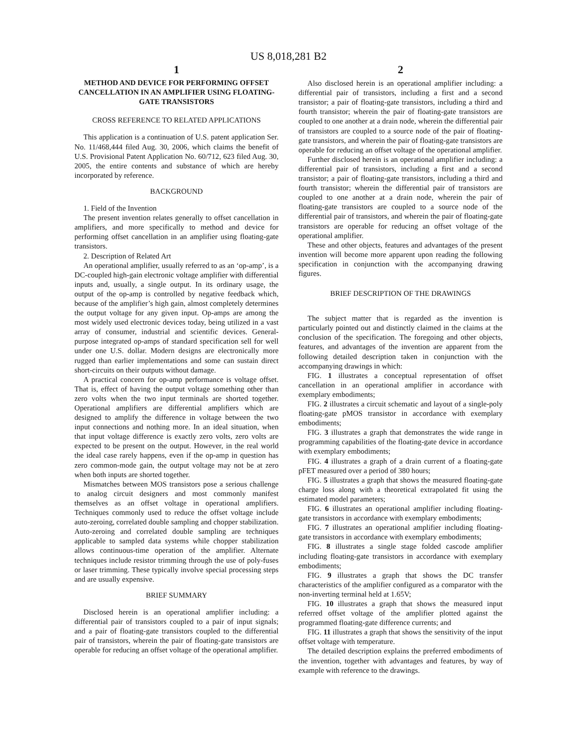US 8,018,281 B2
1
METHOD AND DEVICE FOR PERFORMING OFFSET CANCELLATION IN AN AMPLIFIER USING FLOATING-GATE TRANSISTORS
CROSS REFERENCE TO RELATED APPLICATIONS
This application is a continuation of U.S. patent application Ser. No. 11/468,444 filed Aug. 30, 2006, which claims the benefit of U.S. Provisional Patent Application No. 60/712, 623 filed Aug. 30, 2005, the entire contents and substance of which are hereby incorporated by reference.
BACKGROUND
1. Field of the Invention
The present invention relates generally to offset cancellation in amplifiers, and more specifically to method and device for performing offset cancellation in an amplifier using floating-gate transistors.
2. Description of Related Art
An operational amplifier, usually referred to as an ‘op-amp’, is a DC-coupled high-gain electronic voltage amplifier with differential inputs and, usually, a single output. In its ordinary usage, the output of the op-amp is controlled by negative feedback which, because of the amplifier’s high gain, almost completely determines the output voltage for any given input. Op-amps are among the most widely used electronic devices today, being utilized in a vast array of consumer, industrial and scientific devices. General-purpose integrated op-amps of standard specification sell for well under one U.S. dollar. Modern designs are electronically more rugged than earlier implementations and some can sustain direct short-circuits on their outputs without damage.
A practical concern for op-amp performance is voltage offset. That is, effect of having the output voltage something other than zero volts when the two input terminals are shorted together. Operational amplifiers are differential amplifiers which are designed to amplify the difference in voltage between the two input connections and nothing more. In an ideal situation, when that input voltage difference is exactly zero volts, zero volts are expected to be present on the output. However, in the real world the ideal case rarely happens, even if the op-amp in question has zero common-mode gain, the output voltage may not be at zero when both inputs are shorted together.
Mismatches between MOS transistors pose a serious challenge to analog circuit designers and most commonly manifest themselves as an offset voltage in operational amplifiers. Techniques commonly used to reduce the offset voltage include auto-zeroing, correlated double sampling and chopper stabilization. Auto-zeroing and correlated double sampling are techniques applicable to sampled data systems while chopper stabilization allows continuous-time operation of the amplifier. Alternate techniques include resistor trimming through the use of poly-fuses or laser trimming. These typically involve special processing steps and are usually expensive.
BRIEF SUMMARY
Disclosed herein is an operational amplifier including: a differential pair of transistors coupled to a pair of input signals; and a pair of floating-gate transistors coupled to the differential pair of transistors, wherein the pair of floating-gate transistors are operable for reducing an offset voltage of the operational amplifier.
2
Also disclosed herein is an operational amplifier including: a differential pair of transistors, including a first and a second transistor; a pair of floating-gate transistors, including a third and fourth transistor; wherein the pair of floating-gate transistors are coupled to one another at a drain node, wherein the differential pair of transistors are coupled to a source node of the pair of floating-gate transistors, and wherein the pair of floating-gate transistors are operable for reducing an offset voltage of the operational amplifier.
Further disclosed herein is an operational amplifier including: a differential pair of transistors, including a first and a second transistor; a pair of floating-gate transistors, including a third and fourth transistor; wherein the differential pair of transistors are coupled to one another at a drain node, wherein the pair of floating-gate transistors are coupled to a source node of the differential pair of transistors, and wherein the pair of floating-gate transistors are operable for reducing an offset voltage of the operational amplifier.
These and other objects, features and advantages of the present invention will become more apparent upon reading the following specification in conjunction with the accompanying drawing figures.
BRIEF DESCRIPTION OF THE DRAWINGS
The subject matter that is regarded as the invention is particularly pointed out and distinctly claimed in the claims at the conclusion of the specification. The foregoing and other objects, features, and advantages of the invention are apparent from the following detailed description taken in conjunction with the accompanying drawings in which:
FIG. 1 illustrates a conceptual representation of offset cancellation in an operational amplifier in accordance with exemplary embodiments;
FIG. 2 illustrates a circuit schematic and layout of a single-poly floating-gate pMOS transistor in accordance with exemplary embodiments;
FIG. 3 illustrates a graph that demonstrates the wide range in programming capabilities of the floating-gate device in accordance with exemplary embodiments;
FIG. 4 illustrates a graph of a drain current of a floating-gate pFET measured over a period of 380 hours;
FIG. 5 illustrates a graph that shows the measured floating-gate charge loss along with a theoretical extrapolated fit using the estimated model parameters;
FIG. 6 illustrates an operational amplifier including floating-gate transistors in accordance with exemplary embodiments;
FIG. 7 illustrates an operational amplifier including floating-gate transistors in accordance with exemplary embodiments;
FIG. 8 illustrates a single stage folded cascode amplifier including floating-gate transistors in accordance with exemplary embodiments;
FIG. 9 illustrates a graph that shows the DC transfer characteristics of the amplifier configured as a comparator with the non-inverting terminal held at 1.65V;
FIG. 10 illustrates a graph that shows the measured input referred offset voltage of the amplifier plotted against the programmed floating-gate difference currents; and
FIG. 11 illustrates a graph that shows the sensitivity of the input offset voltage with temperature.
The detailed description explains the preferred embodiments of the invention, together with advantages and features, by way of example with reference to the drawings.